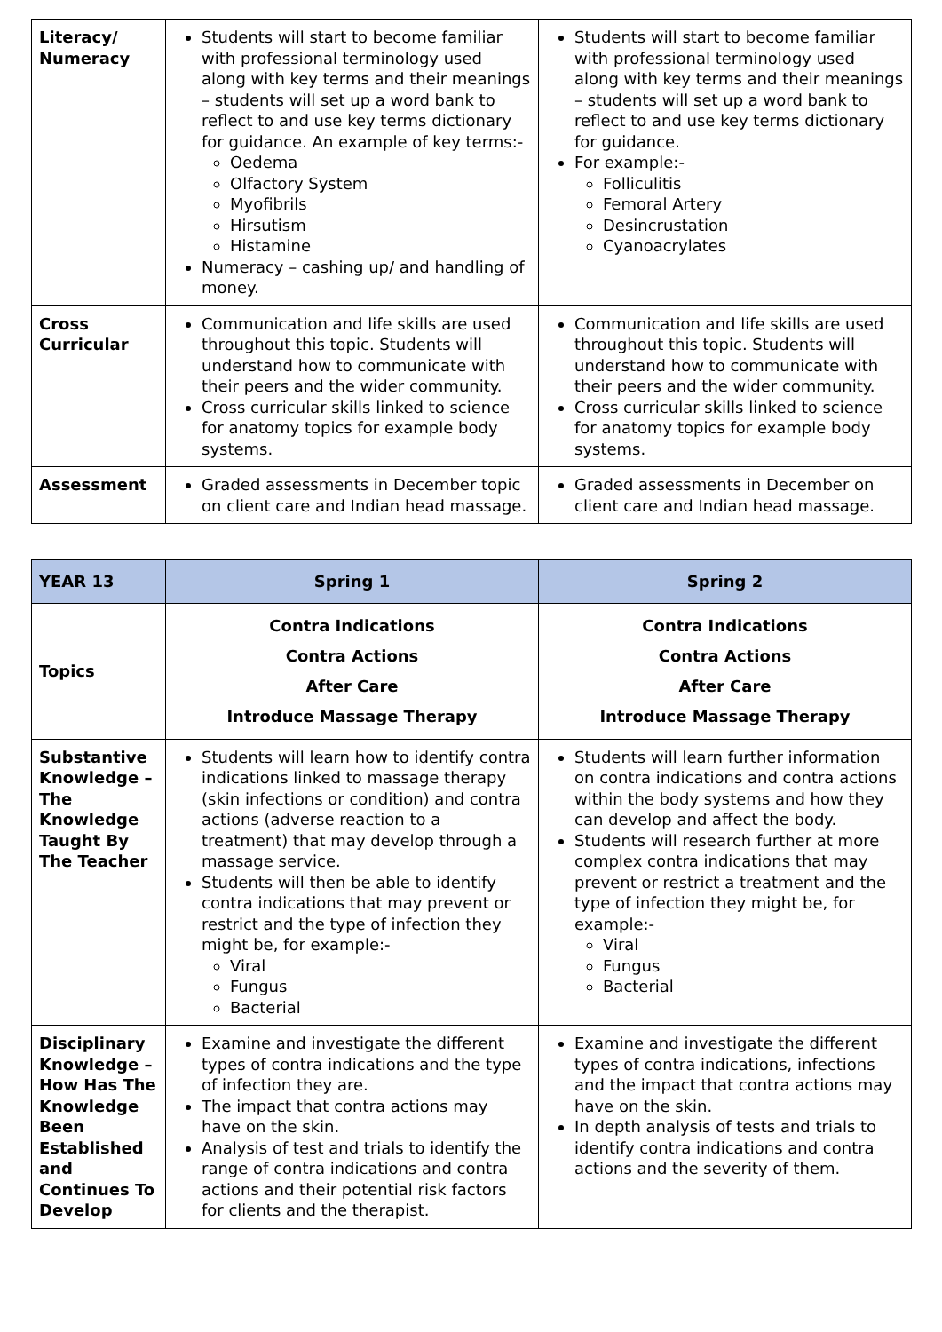| Literacy/ Numeracy | Students will start to become familiar with professional terminology used along with key terms and their meanings – students will set up a word bank to reflect to and use key terms dictionary for guidance. An example of key terms:- Oedema Olfactory System Myofibrils Hirsutism Histamine Numeracy – cashing up/ and handling of money. | Students will start to become familiar with professional terminology used along with key terms and their meanings – students will set up a word bank to reflect to and use key terms dictionary for guidance. For example:- Folliculitis Femoral Artery Desincrustation Cyanoacrylates |
| Cross Curricular | Communication and life skills are used throughout this topic. Students will understand how to communicate with their peers and the wider community. Cross curricular skills linked to science for anatomy topics for example body systems. | Communication and life skills are used throughout this topic. Students will understand how to communicate with their peers and the wider community. Cross curricular skills linked to science for anatomy topics for example body systems. |
| Assessment | Graded assessments in December topic on client care and Indian head massage. | Graded assessments in December on client care and Indian head massage. |
| YEAR 13 | Spring 1 | Spring 2 |
| --- | --- | --- |
| Topics | Contra Indications Contra Actions After Care Introduce Massage Therapy | Contra Indications Contra Actions After Care Introduce Massage Therapy |
| Substantive Knowledge – The Knowledge Taught By The Teacher | Students will learn how to identify contra indications linked to massage therapy (skin infections or condition) and contra actions (adverse reaction to a treatment) that may develop through a massage service. Students will then be able to identify contra indications that may prevent or restrict and the type of infection they might be, for example:- Viral Fungus Bacterial | Students will learn further information on contra indications and contra actions within the body systems and how they can develop and affect the body. Students will research further at more complex contra indications that may prevent or restrict a treatment and the type of infection they might be, for example:- Viral Fungus Bacterial |
| Disciplinary Knowledge – How Has The Knowledge Been Established and Continues To Develop | Examine and investigate the different types of contra indications and the type of infection they are. The impact that contra actions may have on the skin. Analysis of test and trials to identify the range of contra indications and contra actions and their potential risk factors for clients and the therapist. | Examine and investigate the different types of contra indications, infections and the impact that contra actions may have on the skin. In depth analysis of tests and trials to identify contra indications and contra actions and the severity of them. |